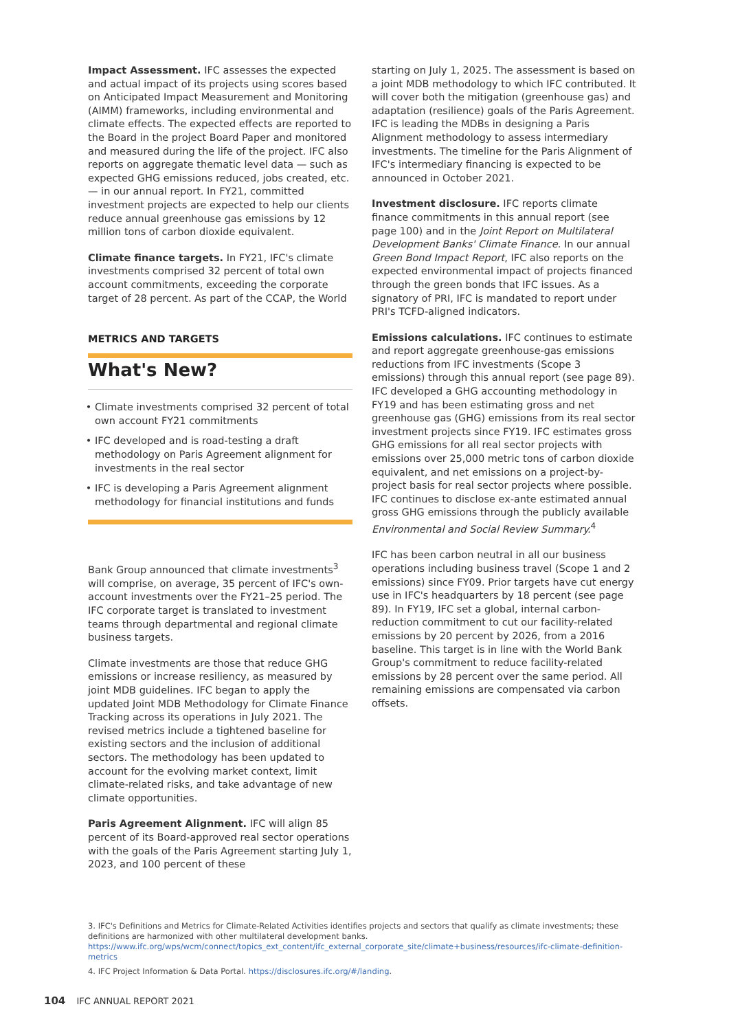Impact Assessment. IFC assesses the expected and actual impact of its projects using scores based on Anticipated Impact Measurement and Monitoring (AIMM) frameworks, including environmental and climate effects. The expected effects are reported to the Board in the project Board Paper and monitored and measured during the life of the project. IFC also reports on aggregate thematic level data — such as expected GHG emissions reduced, jobs created, etc. — in our annual report. In FY21, committed investment projects are expected to help our clients reduce annual greenhouse gas emissions by 12 million tons of carbon dioxide equivalent.
Climate finance targets. In FY21, IFC's climate investments comprised 32 percent of total own account commitments, exceeding the corporate target of 28 percent. As part of the CCAP, the World
METRICS AND TARGETS
What's New?
Climate investments comprised 32 percent of total own account FY21 commitments
IFC developed and is road-testing a draft methodology on Paris Agreement alignment for investments in the real sector
IFC is developing a Paris Agreement alignment methodology for financial institutions and funds
Bank Group announced that climate investments<sup>3</sup> will comprise, on average, 35 percent of IFC's own-account investments over the FY21–25 period. The IFC corporate target is translated to investment teams through departmental and regional climate business targets.
Climate investments are those that reduce GHG emissions or increase resiliency, as measured by joint MDB guidelines. IFC began to apply the updated Joint MDB Methodology for Climate Finance Tracking across its operations in July 2021. The revised metrics include a tightened baseline for existing sectors and the inclusion of additional sectors. The methodology has been updated to account for the evolving market context, limit climate-related risks, and take advantage of new climate opportunities.
Paris Agreement Alignment. IFC will align 85 percent of its Board-approved real sector operations with the goals of the Paris Agreement starting July 1, 2023, and 100 percent of these
starting on July 1, 2025. The assessment is based on a joint MDB methodology to which IFC contributed. It will cover both the mitigation (greenhouse gas) and adaptation (resilience) goals of the Paris Agreement. IFC is leading the MDBs in designing a Paris Alignment methodology to assess intermediary investments. The timeline for the Paris Alignment of IFC's intermediary financing is expected to be announced in October 2021.
Investment disclosure. IFC reports climate finance commitments in this annual report (see page 100) and in the Joint Report on Multilateral Development Banks' Climate Finance. In our annual Green Bond Impact Report, IFC also reports on the expected environmental impact of projects financed through the green bonds that IFC issues. As a signatory of PRI, IFC is mandated to report under PRI's TCFD-aligned indicators.
Emissions calculations. IFC continues to estimate and report aggregate greenhouse-gas emissions reductions from IFC investments (Scope 3 emissions) through this annual report (see page 89). IFC developed a GHG accounting methodology in FY19 and has been estimating gross and net greenhouse gas (GHG) emissions from its real sector investment projects since FY19. IFC estimates gross GHG emissions for all real sector projects with emissions over 25,000 metric tons of carbon dioxide equivalent, and net emissions on a project-by-project basis for real sector projects where possible. IFC continues to disclose ex-ante estimated annual gross GHG emissions through the publicly available Environmental and Social Review Summary.<sup>4</sup>
IFC has been carbon neutral in all our business operations including business travel (Scope 1 and 2 emissions) since FY09. Prior targets have cut energy use in IFC's headquarters by 18 percent (see page 89). In FY19, IFC set a global, internal carbon-reduction commitment to cut our facility-related emissions by 20 percent by 2026, from a 2016 baseline. This target is in line with the World Bank Group's commitment to reduce facility-related emissions by 28 percent over the same period. All remaining emissions are compensated via carbon offsets.
3. IFC's Definitions and Metrics for Climate-Related Activities identifies projects and sectors that qualify as climate investments; these definitions are harmonized with other multilateral development banks. https://www.ifc.org/wps/wcm/connect/topics_ext_content/ifc_external_corporate_site/climate+business/resources/ifc-climate-definition-metrics
4. IFC Project Information & Data Portal. https://disclosures.ifc.org/#/landing.
104 IFC ANNUAL REPORT 2021